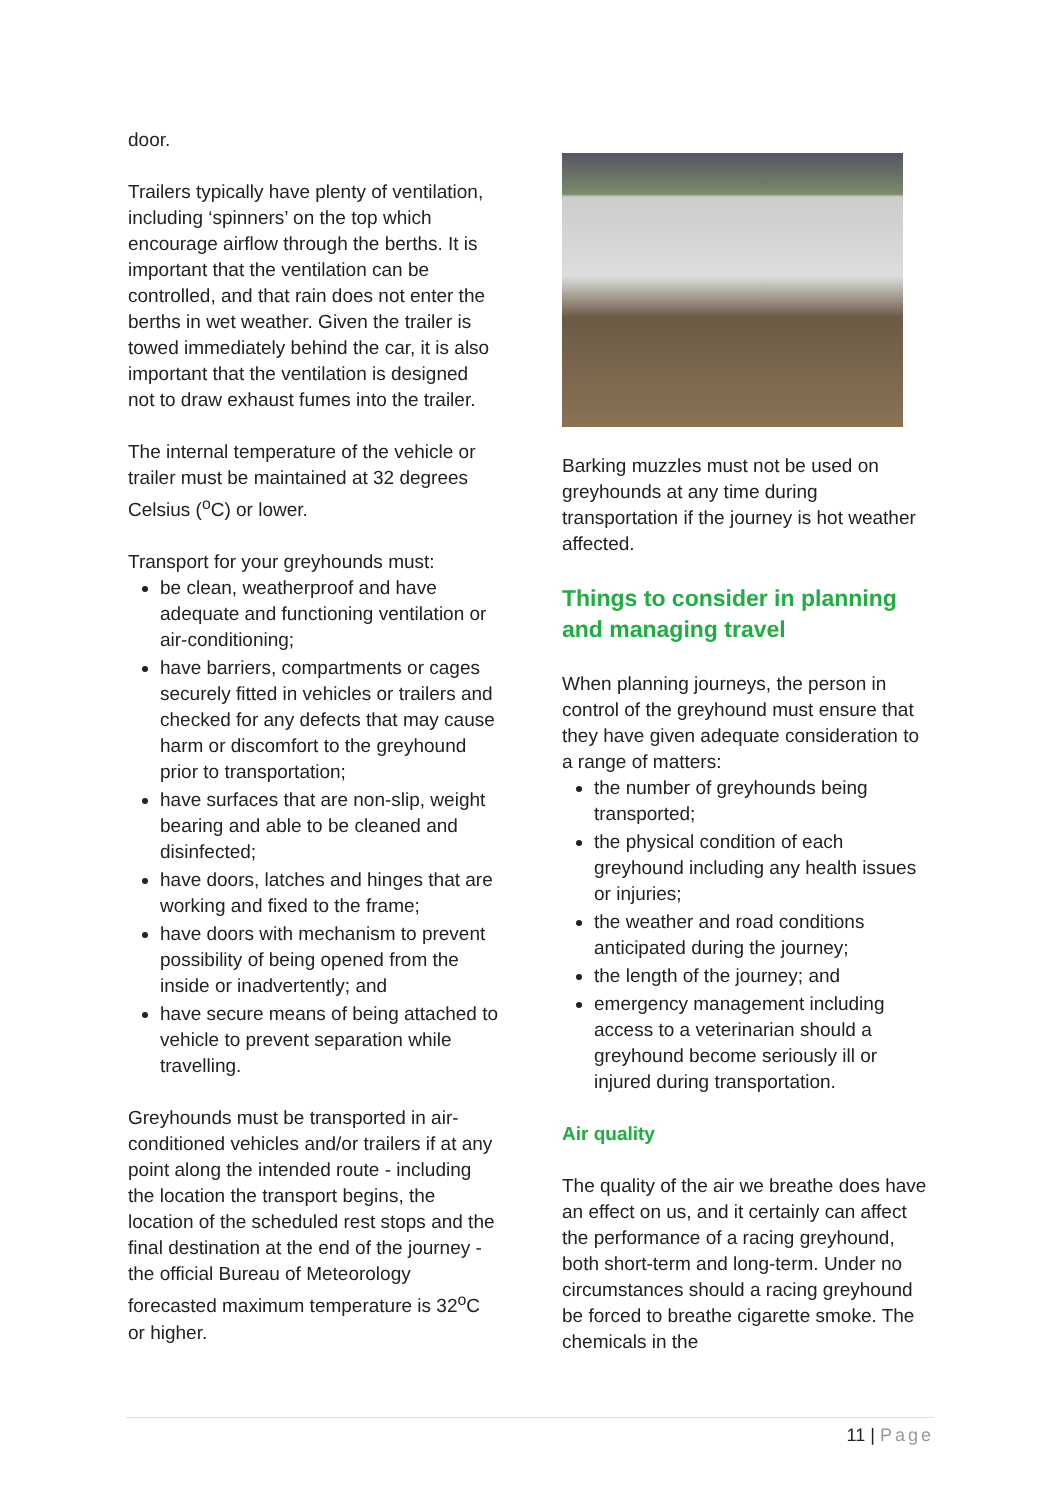door.
Trailers typically have plenty of ventilation, including ‘spinners’ on the top which encourage airflow through the berths. It is important that the ventilation can be controlled, and that rain does not enter the berths in wet weather. Given the trailer is towed immediately behind the car, it is also important that the ventilation is designed not to draw exhaust fumes into the trailer.
The internal temperature of the vehicle or trailer must be maintained at 32 degrees Celsius (<sup>o</sup>C) or lower.
Transport for your greyhounds must:
be clean, weatherproof and have adequate and functioning ventilation or air-conditioning;
have barriers, compartments or cages securely fitted in vehicles or trailers and checked for any defects that may cause harm or discomfort to the greyhound prior to transportation;
have surfaces that are non-slip, weight bearing and able to be cleaned and disinfected;
have doors, latches and hinges that are working and fixed to the frame;
have doors with mechanism to prevent possibility of being opened from the inside or inadvertently; and
have secure means of being attached to vehicle to prevent separation while travelling.
Greyhounds must be transported in air-conditioned vehicles and/or trailers if at any point along the intended route - including the location the transport begins, the location of the scheduled rest stops and the final destination at the end of the journey - the official Bureau of Meteorology forecasted maximum temperature is 32<sup>o</sup>C or higher.
Barking muzzles must not be used on greyhounds at any time during transportation if the journey is hot weather affected.
Things to consider in planning and managing travel
When planning journeys, the person in control of the greyhound must ensure that they have given adequate consideration to a range of matters:
the number of greyhounds being transported;
the physical condition of each greyhound including any health issues or injuries;
the weather and road conditions anticipated during the journey;
the length of the journey; and
emergency management including access to a veterinarian should a greyhound become seriously ill or injured during transportation.
Air quality
The quality of the air we breathe does have an effect on us, and it certainly can affect the performance of a racing greyhound, both short-term and long-term. Under no circumstances should a racing greyhound be forced to breathe cigarette smoke. The chemicals in the
11 | Page